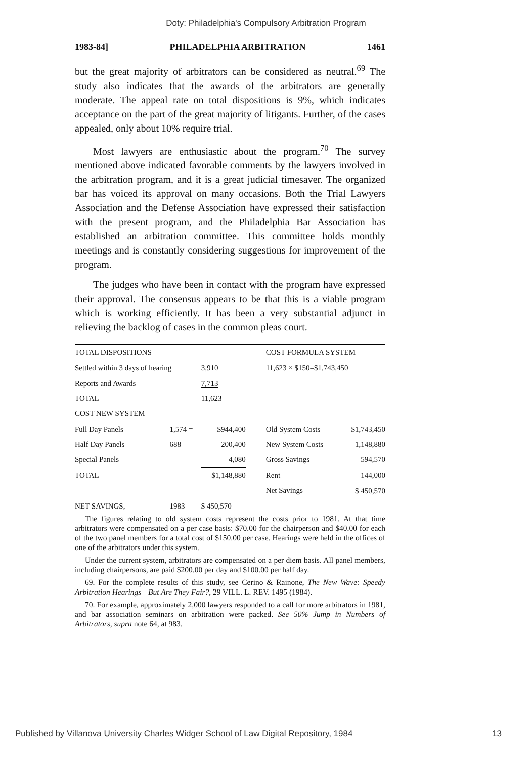Doty: Philadelphia's Compulsory Arbitration Program
1983-84] PHILADELPHIA ARBITRATION 1461
but the great majority of arbitrators can be considered as neutral.<sup>69</sup> The study also indicates that the awards of the arbitrators are generally moderate. The appeal rate on total dispositions is 9%, which indicates acceptance on the part of the great majority of litigants. Further, of the cases appealed, only about 10% require trial.
Most lawyers are enthusiastic about the program.<sup>70</sup> The survey mentioned above indicated favorable comments by the lawyers involved in the arbitration program, and it is a great judicial timesaver. The organized bar has voiced its approval on many occasions. Both the Trial Lawyers Association and the Defense Association have expressed their satisfaction with the present program, and the Philadelphia Bar Association has established an arbitration committee. This committee holds monthly meetings and is constantly considering suggestions for improvement of the program.
The judges who have been in contact with the program have expressed their approval. The consensus appears to be that this is a viable program which is working efficiently. It has been a very substantial adjunct in relieving the backlog of cases in the common pleas court.
| TOTAL DISPOSITIONS | | | | COST FORMULA SYSTEM | |
| Settled within 3 days of hearing | | 3,910 | | 11,623 × $150=$1,743,450 | |
| Reports and Awards | | 7,713 | | | |
| TOTAL | | 11,623 | | | |
| COST NEW SYSTEM | | | | | |
| Full Day Panels | 1,574 = | $944,400 | | Old System Costs | $1,743,450 |
| Half Day Panels | 688 | 200,400 | | New System Costs | 1,148,880 |
| Special Panels | | 4,080 | | Gross Savings | 594,570 |
| TOTAL | | $1,148,880 | | Rent | 144,000 |
| | | | | Net Savings | $ 450,570 |
| NET SAVINGS, | 1983 = | $ 450,570 | | | |
The figures relating to old system costs represent the costs prior to 1981. At that time arbitrators were compensated on a per case basis: $70.00 for the chairperson and $40.00 for each of the two panel members for a total cost of $150.00 per case. Hearings were held in the offices of one of the arbitrators under this system.
Under the current system, arbitrators are compensated on a per diem basis. All panel members, including chairpersons, are paid $200.00 per day and $100.00 per half day.
69. For the complete results of this study, see Cerino & Rainone, The New Wave: Speedy Arbitration Hearings—But Are They Fair?, 29 VILL. L. REV. 1495 (1984).
70. For example, approximately 2,000 lawyers responded to a call for more arbitrators in 1981, and bar association seminars on arbitration were packed. See 50% Jump in Numbers of Arbitrators, supra note 64, at 983.
Published by Villanova University Charles Widger School of Law Digital Repository, 1984 13